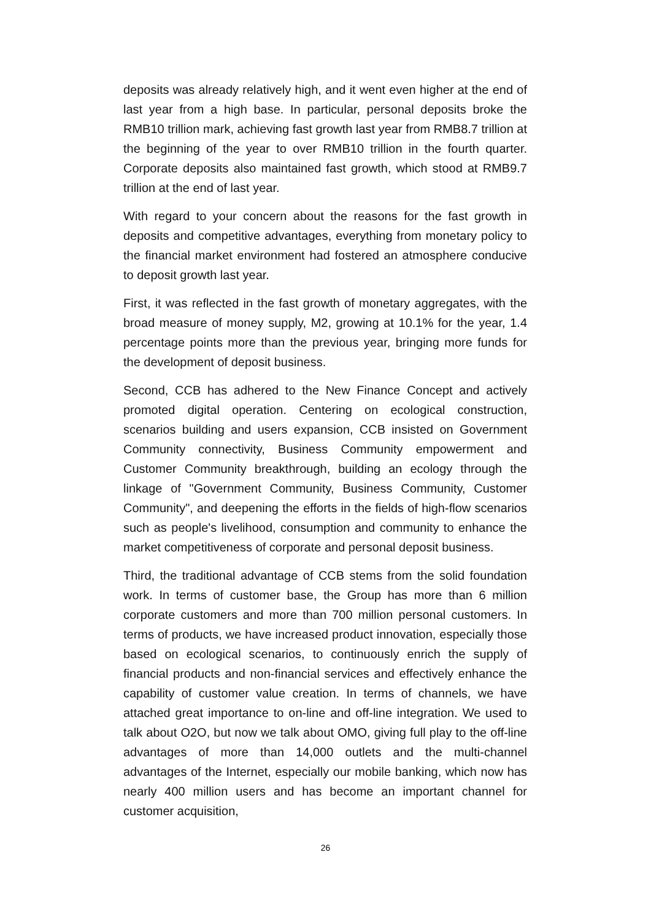deposits was already relatively high, and it went even higher at the end of last year from a high base. In particular, personal deposits broke the RMB10 trillion mark, achieving fast growth last year from RMB8.7 trillion at the beginning of the year to over RMB10 trillion in the fourth quarter. Corporate deposits also maintained fast growth, which stood at RMB9.7 trillion at the end of last year.
With regard to your concern about the reasons for the fast growth in deposits and competitive advantages, everything from monetary policy to the financial market environment had fostered an atmosphere conducive to deposit growth last year.
First, it was reflected in the fast growth of monetary aggregates, with the broad measure of money supply, M2, growing at 10.1% for the year, 1.4 percentage points more than the previous year, bringing more funds for the development of deposit business.
Second, CCB has adhered to the New Finance Concept and actively promoted digital operation. Centering on ecological construction, scenarios building and users expansion, CCB insisted on Government Community connectivity, Business Community empowerment and Customer Community breakthrough, building an ecology through the linkage of "Government Community, Business Community, Customer Community", and deepening the efforts in the fields of high-flow scenarios such as people's livelihood, consumption and community to enhance the market competitiveness of corporate and personal deposit business.
Third, the traditional advantage of CCB stems from the solid foundation work. In terms of customer base, the Group has more than 6 million corporate customers and more than 700 million personal customers. In terms of products, we have increased product innovation, especially those based on ecological scenarios, to continuously enrich the supply of financial products and non-financial services and effectively enhance the capability of customer value creation. In terms of channels, we have attached great importance to on-line and off-line integration. We used to talk about O2O, but now we talk about OMO, giving full play to the off-line advantages of more than 14,000 outlets and the multi-channel advantages of the Internet, especially our mobile banking, which now has nearly 400 million users and has become an important channel for customer acquisition,
26